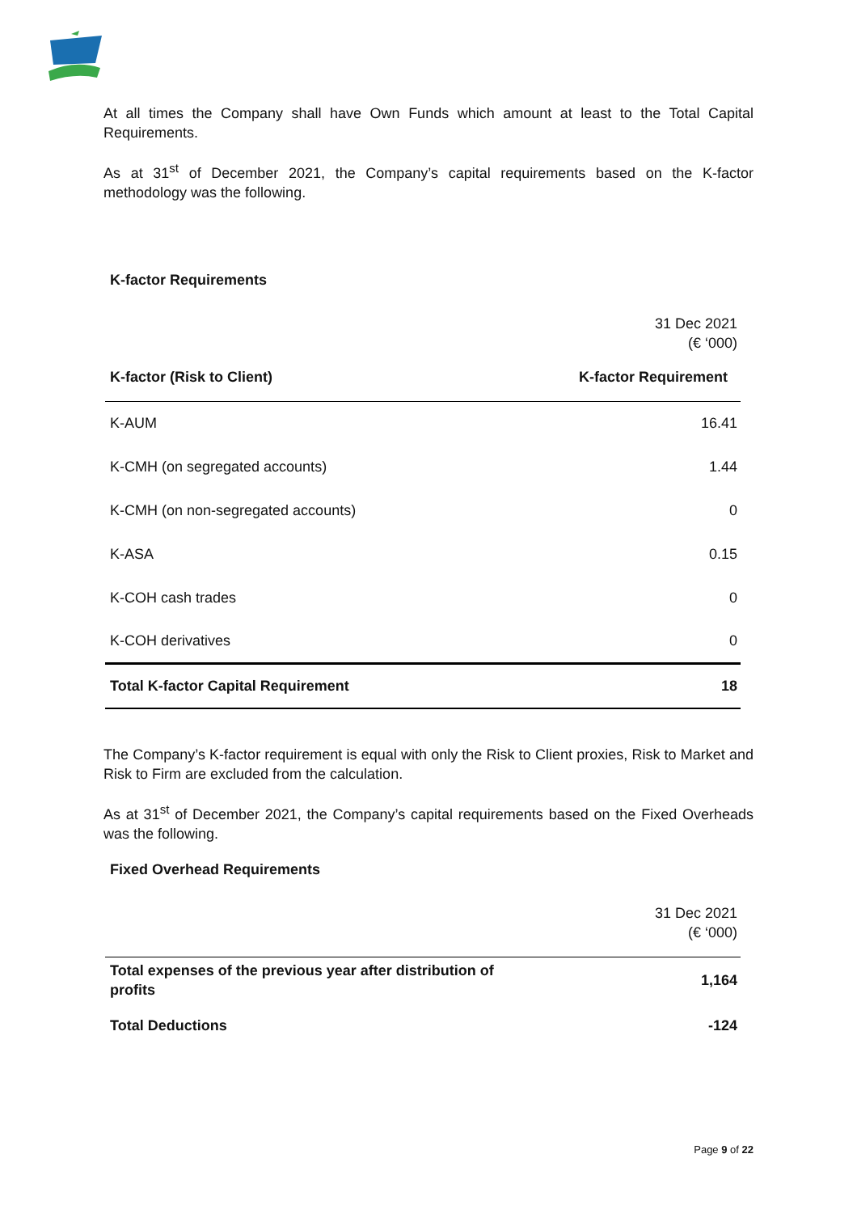At all times the Company shall have Own Funds which amount at least to the Total Capital Requirements.
As at 31<sup>st</sup> of December 2021, the Company’s capital requirements based on the K-factor methodology was the following.
K-factor Requirements
| | 31 Dec 2021 (€ ‘000) |
| K-factor (Risk to Client) | K-factor Requirement |
| K-AUM | 16.41 |
| K-CMH (on segregated accounts) | 1.44 |
| K-CMH (on non-segregated accounts) | 0 |
| K-ASA | 0.15 |
| K-COH cash trades | 0 |
| K-COH derivatives | 0 |
| Total K-factor Capital Requirement | 18 |
The Company’s K-factor requirement is equal with only the Risk to Client proxies, Risk to Market and Risk to Firm are excluded from the calculation.
As at 31<sup>st</sup> of December 2021, the Company’s capital requirements based on the Fixed Overheads was the following.
Fixed Overhead Requirements
| | 31 Dec 2021 (€ ‘000) |
| Total expenses of the previous year after distribution of profits | 1,164 |
| Total Deductions | -124 |
Page 9 of 22